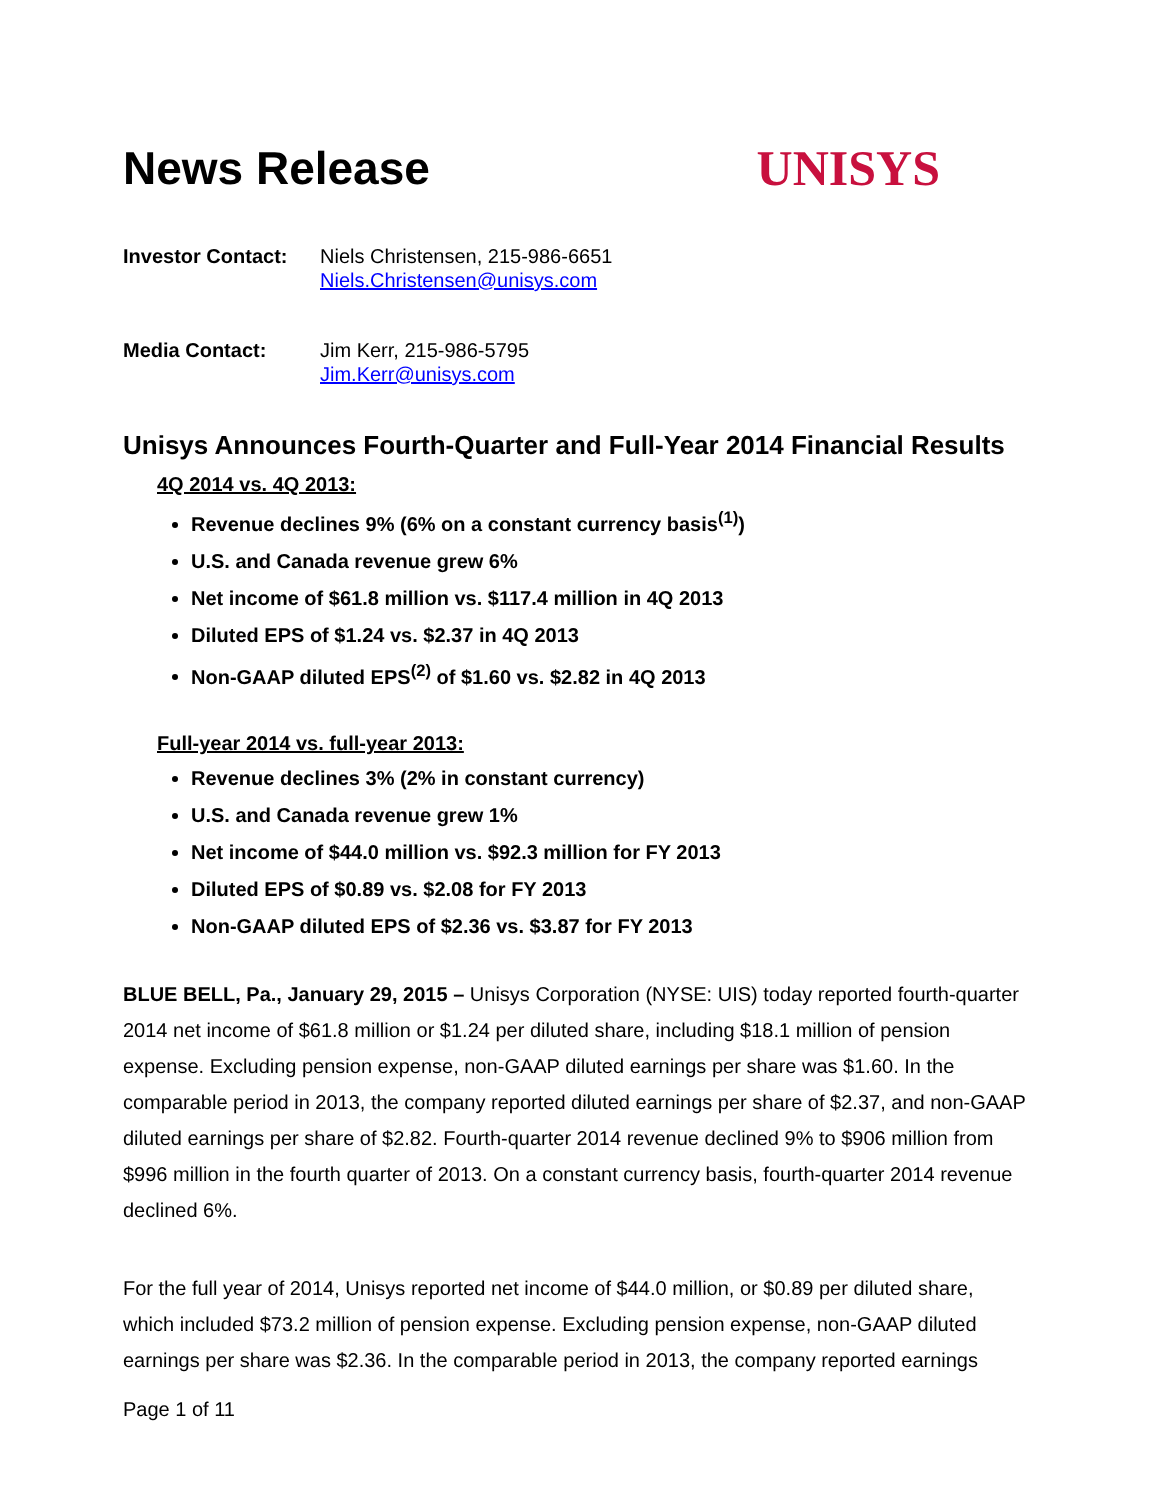News Release UNISYS
Investor Contact:
Niels Christensen, 215-986-6651
Niels.Christensen@unisys.com
Media Contact: Jim Kerr, 215-986-5795
Jim.Kerr@unisys.com
Unisys Announces Fourth-Quarter and Full-Year 2014 Financial Results
4Q 2014 vs. 4Q 2013:
Revenue declines 9% (6% on a constant currency basis<sup>(1)</sup>)
U.S. and Canada revenue grew 6%
Net income of $61.8 million vs. $117.4 million in 4Q 2013
Diluted EPS of $1.24 vs. $2.37 in 4Q 2013
Non-GAAP diluted EPS<sup>(2)</sup> of $1.60 vs. $2.82 in 4Q 2013
Full-year 2014 vs. full-year 2013:
Revenue declines 3% (2% in constant currency)
U.S. and Canada revenue grew 1%
Net income of $44.0 million vs. $92.3 million for FY 2013
Diluted EPS of $0.89 vs. $2.08 for FY 2013
Non-GAAP diluted EPS of $2.36 vs. $3.87 for FY 2013
BLUE BELL, Pa., January 29, 2015 – Unisys Corporation (NYSE: UIS) today reported fourth-quarter 2014 net income of $61.8 million or $1.24 per diluted share, including $18.1 million of pension expense. Excluding pension expense, non-GAAP diluted earnings per share was $1.60. In the comparable period in 2013, the company reported diluted earnings per share of $2.37, and non-GAAP diluted earnings per share of $2.82. Fourth-quarter 2014 revenue declined 9% to $906 million from $996 million in the fourth quarter of 2013. On a constant currency basis, fourth-quarter 2014 revenue declined 6%.
For the full year of 2014, Unisys reported net income of $44.0 million, or $0.89 per diluted share, which included $73.2 million of pension expense. Excluding pension expense, non-GAAP diluted earnings per share was $2.36. In the comparable period in 2013, the company reported earnings
Page 1 of 11